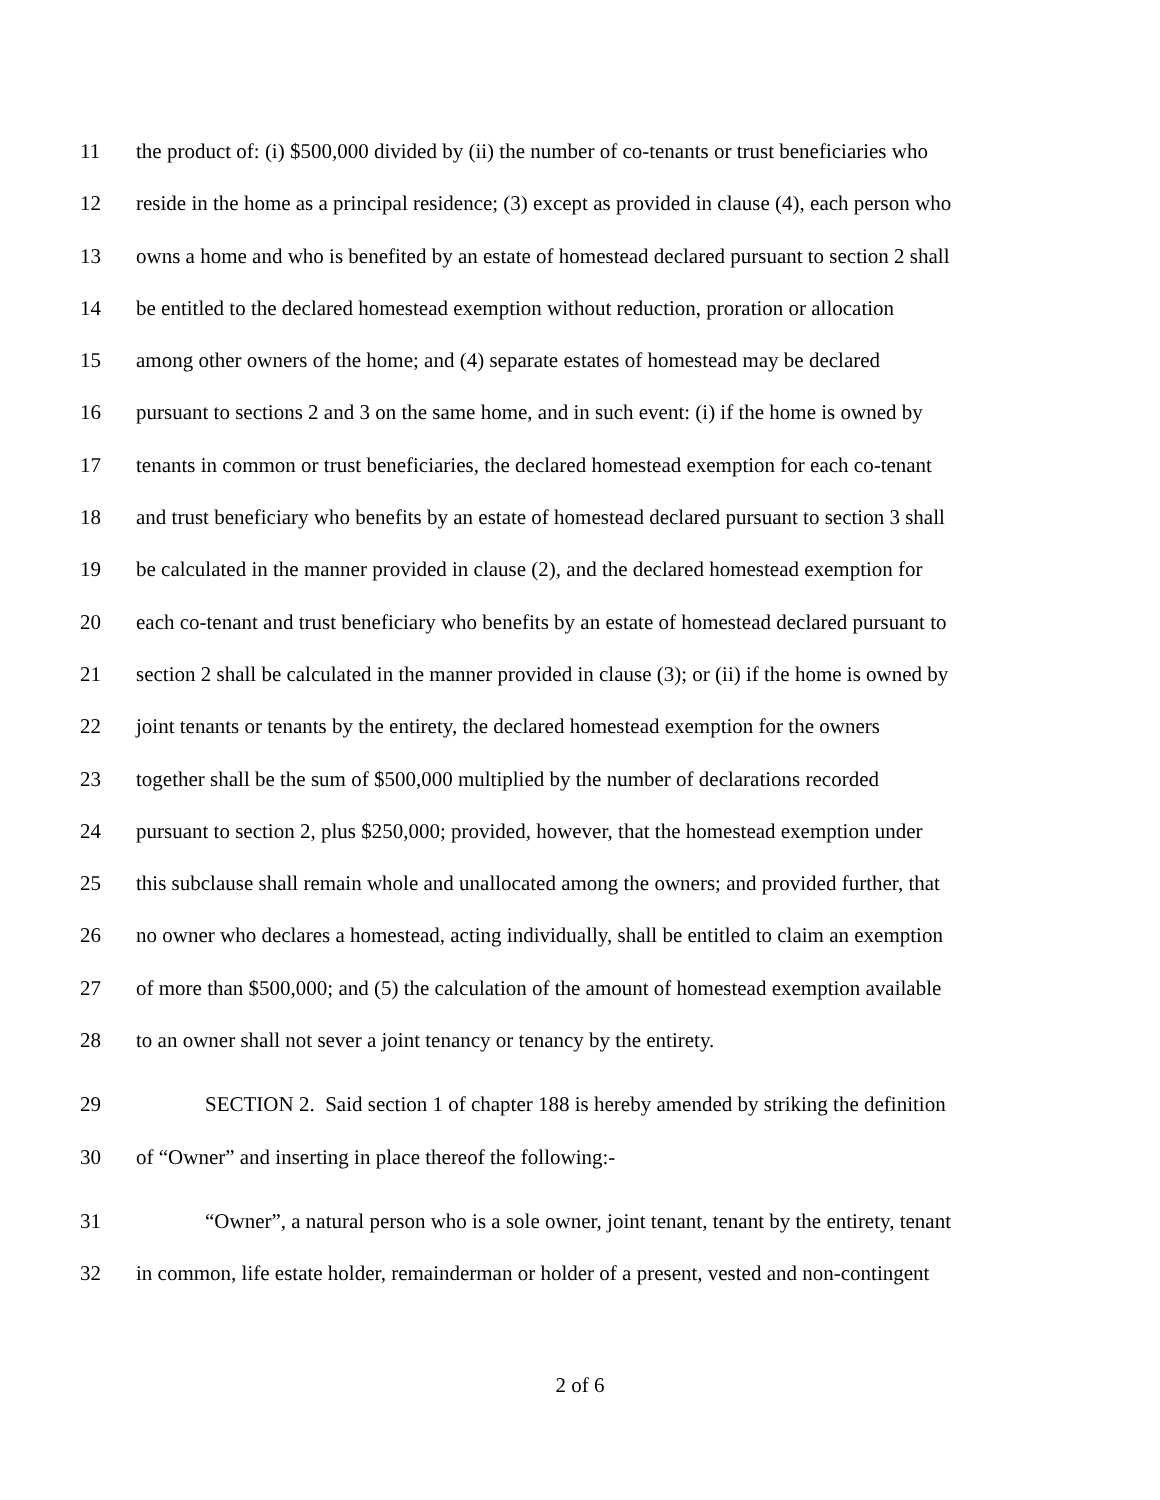11 the product of: (i) $500,000 divided by (ii) the number of co-tenants or trust beneficiaries who
12 reside in the home as a principal residence; (3) except as provided in clause (4), each person who
13 owns a home and who is benefited by an estate of homestead declared pursuant to section 2 shall
14 be entitled to the declared homestead exemption without reduction, proration or allocation
15 among other owners of the home; and (4) separate estates of homestead may be declared
16 pursuant to sections 2 and 3 on the same home, and in such event: (i) if the home is owned by
17 tenants in common or trust beneficiaries, the declared homestead exemption for each co-tenant
18 and trust beneficiary who benefits by an estate of homestead declared pursuant to section 3 shall
19 be calculated in the manner provided in clause (2), and the declared homestead exemption for
20 each co-tenant and trust beneficiary who benefits by an estate of homestead declared pursuant to
21 section 2 shall be calculated in the manner provided in clause (3); or (ii) if the home is owned by
22 joint tenants or tenants by the entirety, the declared homestead exemption for the owners
23 together shall be the sum of $500,000 multiplied by the number of declarations recorded
24 pursuant to section 2, plus $250,000; provided, however, that the homestead exemption under
25 this subclause shall remain whole and unallocated among the owners; and provided further, that
26 no owner who declares a homestead, acting individually, shall be entitled to claim an exemption
27 of more than $500,000; and (5) the calculation of the amount of homestead exemption available
28 to an owner shall not sever a joint tenancy or tenancy by the entirety.
29 SECTION 2. Said section 1 of chapter 188 is hereby amended by striking the definition
30 of “Owner” and inserting in place thereof the following:-
31 “Owner”, a natural person who is a sole owner, joint tenant, tenant by the entirety, tenant
32 in common, life estate holder, remainderman or holder of a present, vested and non-contingent
2 of 6